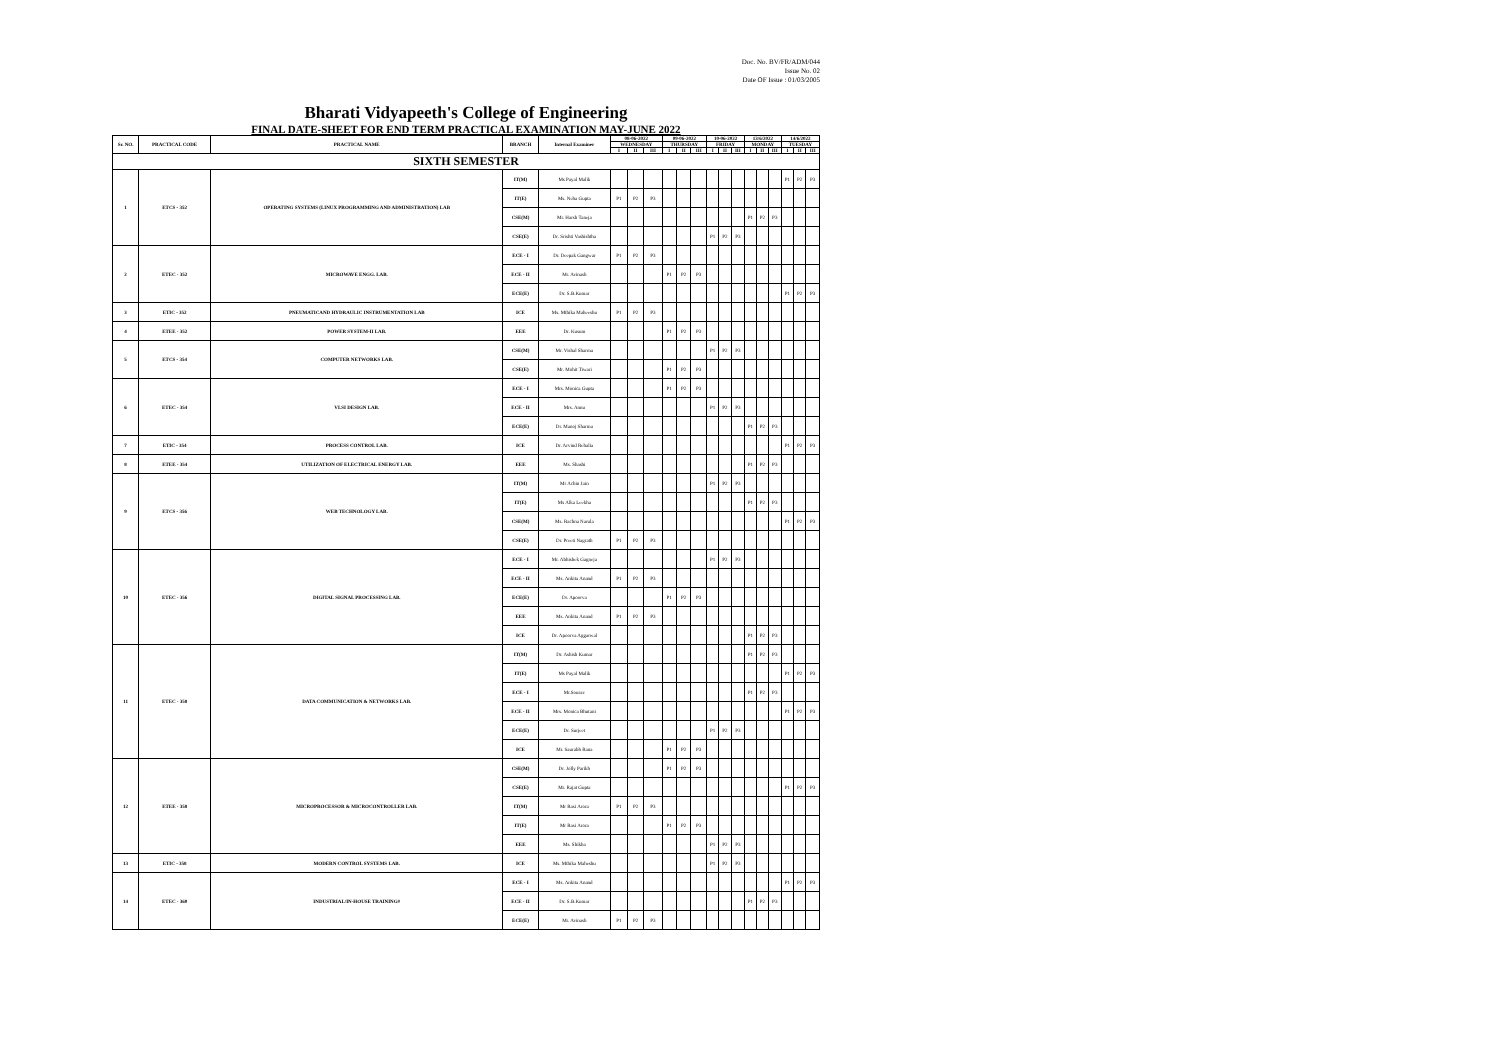Doc. No. BV/FR/ADM/044
Issue No. 02
Date OF Issue : 01/03/2005
Bharati Vidyapeeth's College of Engineering
FINAL DATE-SHEET FOR END TERM PRACTICAL EXAMINATION MAY-JUNE 2022
| Sr. NO. | PRACTICAL CODE | PRACTICAL NAME | BRANCH | Internal Examiner | 08-06-2022 | | | 09-06-2022 | | | 10-06-2022 | | | 13/6/2022 | | | 14/6/2022 | | |
| --- | --- | --- | --- | --- | --- | --- | --- | --- | --- | --- | --- | --- | --- | --- | --- | --- | --- | --- | --- |
| | | | | | WEDNESDAY | | | THURSDAY | | | FRIDAY | | | MONDAY | | | TUESDAY | | |
| | | | | | I | II | III | I | II | III | I | II | III | I | II | III | I | II | III |
| SIXTH SEMESTER | | | | | | | | | | | | | | | | | | | |
| 1 | ETCS - 352 | OPERATING SYSTEMS (LINUX PROGRAMMING AND ADMINISTRATION) LAB | IT(M) | Ms Payal Malik | | | | | | | | | | | | | P1 | P2 | P3 |
| | | | IT(E) | Ms. Neha Gupta | P1 | P2 | P3 | | | | | | | | | | | | |
| | | | CSE(M) | Mr. Harsh Taneja | | | | | | | | | | P1 | P2 | P3 | | | |
| | | | CSE(E) | Dr. Srishti Vashishtha | | | | | | | P1 | P2 | P3 | | | | | | |
| 2 | ETEC - 352 | MICROWAVE ENGG. LAB. | ECE - I | Dr. Deepak Gangwar | P1 | P2 | P3 | | | | | | | | | | | | |
| | | | ECE - II | Mr. Avinash | | | | P1 | P2 | P3 | | | | | | | | | |
| | | | ECE(E) | Dr. S.B.Kumar | | | | | | | | | | | | | P1 | P2 | P3 |
| 3 | ETIC - 352 | PNEUMATICAND HYDRAULIC INSTRUMENTATION LAB | ICE | Ms. Mthika Maheeshu | P1 | P2 | P3 | | | | | | | | | | | | |
| 4 | ETEE - 352 | POWER SYSTEM-II LAB. | EEE | Dr. Kusum | | | | P1 | P2 | P3 | | | | | | | | | |
| 5 | ETCS - 354 | COMPUTER NETWORKS LAB. | CSE(M) | Mr. Vishal Sharma | | | | | | | P1 | P2 | P3 | | | | | | |
| | | | CSE(E) | Mr. Mohit Tiwari | | | | P1 | P2 | P3 | | | | | | | | | |
| 6 | ETEC - 354 | VLSI DESIGN LAB. | ECE - I | Mrs. Monica Gupta | | | | P1 | P2 | P3 | | | | | | | | | |
| | | | ECE - II | Mrs. Annu | | | | | | | P1 | P2 | P3 | | | | | | |
| | | | ECE(E) | Dr. Manoj Sharma | | | | | | | | | | P1 | P2 | P3 | | | |
| 7 | ETIC - 354 | PROCESS CONTROL LAB. | ICE | Dr. Arvind Rehalia | | | | | | | | | | | | | P1 | P2 | P3 |
| 8 | ETEE - 354 | UTILIZATION OF ELECTRICAL ENERGY LAB. | EEE | Ms. Shashi | | | | | | | | | | P1 | P2 | P3 | | | |
| 9 | ETCS - 356 | WEB TECHNOLOGY LAB. | IT(M) | Mr Achin Jain | | | | | | | P1 | P2 | P3 | | | | | | |
| | | | IT(E) | Ms Alka Leekha | | | | | | | | | | P1 | P2 | P3 | | | |
| | | | CSE(M) | Ms. Rachna Narula | | | | | | | | | | | | | P1 | P2 | P3 |
| | | | CSE(E) | Dr. Preeti Nagrath | P1 | P2 | P3 | | | | | | | | | | | | |
| 10 | ETEC - 356 | DIGITAL SIGNAL PROCESSING LAB. | ECE - I | Mr. Abhishek Gagneja | | | | | | | P1 | P2 | P3 | | | | | | |
| | | | ECE - II | Ms. Ankita Anand | P1 | P2 | P3 | | | | | | | | | | | | |
| | | | ECE(E) | Dr. Apoorva | | | | P1 | P2 | P3 | | | | | | | | | |
| | | | EEE | Ms. Ankita Anand | P1 | P2 | P3 | | | | | | | | | | | | |
| | | | ICE | Dr. Apoorva Aggarwal | | | | | | | | | | P1 | P2 | P3 | | | |
| 11 | ETEC - 358 | DATA COMMUNICATION & NETWORKS LAB. | IT(M) | Dr. Ashish Kumar | | | | | | | | | | P1 | P2 | P3 | | | |
| | | | IT(E) | Ms Payal Malik | | | | | | | | | | | | | P1 | P2 | P3 |
| | | | ECE - I | Mr.Sourav | | | | | | | | | | P1 | P2 | P3 | | | |
| | | | ECE - II | Mrs. Monica Bhutani | | | | | | | | | | | | | P1 | P2 | P3 |
| | | | ECE(E) | Dr. Surjeet | | | | | | | P1 | P2 | P3 | | | | | | |
| | | | ICE | Mr. Saurabh Rana | | | | P1 | P2 | P3 | | | | | | | | | |
| 12 | ETEE - 358 | MICROPROCESSOR & MICROCONTROLLER LAB. | CSE(M) | Dr. Jolly Parikh | | | | P1 | P2 | P3 | | | | | | | | | |
| | | | CSE(E) | Mr. Rajat Gupta | | | | | | | | | | | | | P1 | P2 | P3 |
| | | | IT(M) | Mr Rasi Arora | P1 | P2 | P3 | | | | | | | | | | | | |
| | | | IT(E) | Mr Rasi Arora | | | | P1 | P2 | P3 | | | | | | | | | |
| | | | EEE | Ms. Shikha | | | | | | | P1 | P2 | P3 | | | | | | |
| 13 | ETIC - 358 | MODERN CONTROL SYSTEMS LAB. | ICE | Ms. Mthika Maheshu | | | | | | | P1 | P2 | P3 | | | | | | |
| 14 | ETEC - 360 | INDUSTRIAL/IN-HOUSE TRAINING# | ECE - I | Ms. Ankita Anand | | | | | | | | | | | | | P1 | P2 | P3 |
| | | | ECE - II | Dr. S.B.Kumar | | | | | | | | | | P1 | P2 | P3 | | | |
| | | | ECE(E) | Mr. Avinash | P1 | P2 | P3 | | | | | | | | | | | | |